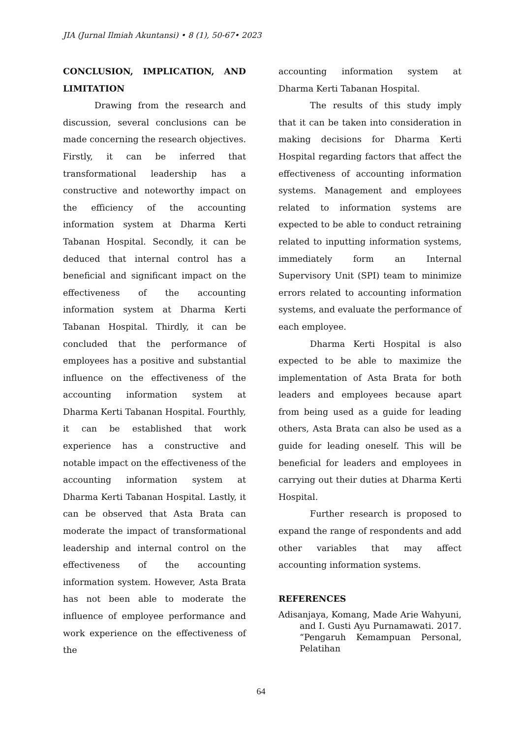JIA (Jurnal Ilmiah Akuntansi) • 8 (1), 50-67• 2023
CONCLUSION, IMPLICATION, AND LIMITATION
Drawing from the research and discussion, several conclusions can be made concerning the research objectives. Firstly, it can be inferred that transformational leadership has a constructive and noteworthy impact on the efficiency of the accounting information system at Dharma Kerti Tabanan Hospital. Secondly, it can be deduced that internal control has a beneficial and significant impact on the effectiveness of the accounting information system at Dharma Kerti Tabanan Hospital. Thirdly, it can be concluded that the performance of employees has a positive and substantial influence on the effectiveness of the accounting information system at Dharma Kerti Tabanan Hospital. Fourthly, it can be established that work experience has a constructive and notable impact on the effectiveness of the accounting information system at Dharma Kerti Tabanan Hospital. Lastly, it can be observed that Asta Brata can moderate the impact of transformational leadership and internal control on the effectiveness of the accounting information system. However, Asta Brata has not been able to moderate the influence of employee performance and work experience on the effectiveness of the
accounting information system at Dharma Kerti Tabanan Hospital.
The results of this study imply that it can be taken into consideration in making decisions for Dharma Kerti Hospital regarding factors that affect the effectiveness of accounting information systems. Management and employees related to information systems are expected to be able to conduct retraining related to inputting information systems, immediately form an Internal Supervisory Unit (SPI) team to minimize errors related to accounting information systems, and evaluate the performance of each employee.
Dharma Kerti Hospital is also expected to be able to maximize the implementation of Asta Brata for both leaders and employees because apart from being used as a guide for leading others, Asta Brata can also be used as a guide for leading oneself. This will be beneficial for leaders and employees in carrying out their duties at Dharma Kerti Hospital.
Further research is proposed to expand the range of respondents and add other variables that may affect accounting information systems.
REFERENCES
Adisanjaya, Komang, Made Arie Wahyuni, and I. Gusti Ayu Purnamawati. 2017. “Pengaruh Kemampuan Personal, Pelatihan
64